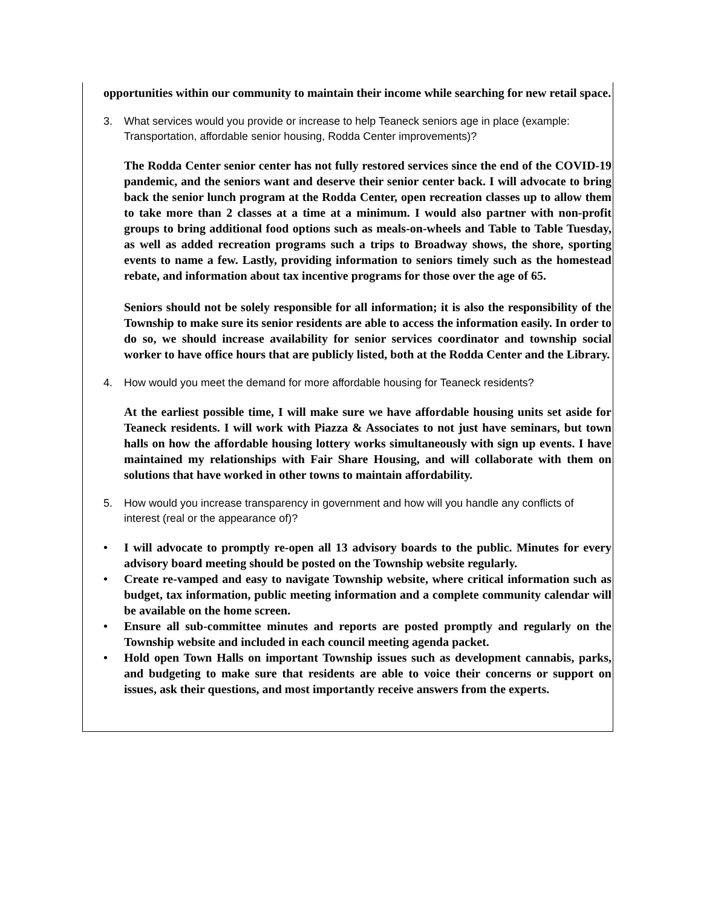opportunities within our community to maintain their income while searching for new retail space.
3. What services would you provide or increase to help Teaneck seniors age in place (example: Transportation, affordable senior housing, Rodda Center improvements)?
The Rodda Center senior center has not fully restored services since the end of the COVID-19 pandemic, and the seniors want and deserve their senior center back. I will advocate to bring back the senior lunch program at the Rodda Center, open recreation classes up to allow them to take more than 2 classes at a time at a minimum. I would also partner with non-profit groups to bring additional food options such as meals-on-wheels and Table to Table Tuesday, as well as added recreation programs such a trips to Broadway shows, the shore, sporting events to name a few. Lastly, providing information to seniors timely such as the homestead rebate, and information about tax incentive programs for those over the age of 65.
Seniors should not be solely responsible for all information; it is also the responsibility of the Township to make sure its senior residents are able to access the information easily. In order to do so, we should increase availability for senior services coordinator and township social worker to have office hours that are publicly listed, both at the Rodda Center and the Library.
4. How would you meet the demand for more affordable housing for Teaneck residents?
At the earliest possible time, I will make sure we have affordable housing units set aside for Teaneck residents. I will work with Piazza & Associates to not just have seminars, but town halls on how the affordable housing lottery works simultaneously with sign up events. I have maintained my relationships with Fair Share Housing, and will collaborate with them on solutions that have worked in other towns to maintain affordability.
5. How would you increase transparency in government and how will you handle any conflicts of interest (real or the appearance of)?
• I will advocate to promptly re-open all 13 advisory boards to the public. Minutes for every advisory board meeting should be posted on the Township website regularly.
• Create re-vamped and easy to navigate Township website, where critical information such as budget, tax information, public meeting information and a complete community calendar will be available on the home screen.
• Ensure all sub-committee minutes and reports are posted promptly and regularly on the Township website and included in each council meeting agenda packet.
• Hold open Town Halls on important Township issues such as development cannabis, parks, and budgeting to make sure that residents are able to voice their concerns or support on issues, ask their questions, and most importantly receive answers from the experts.